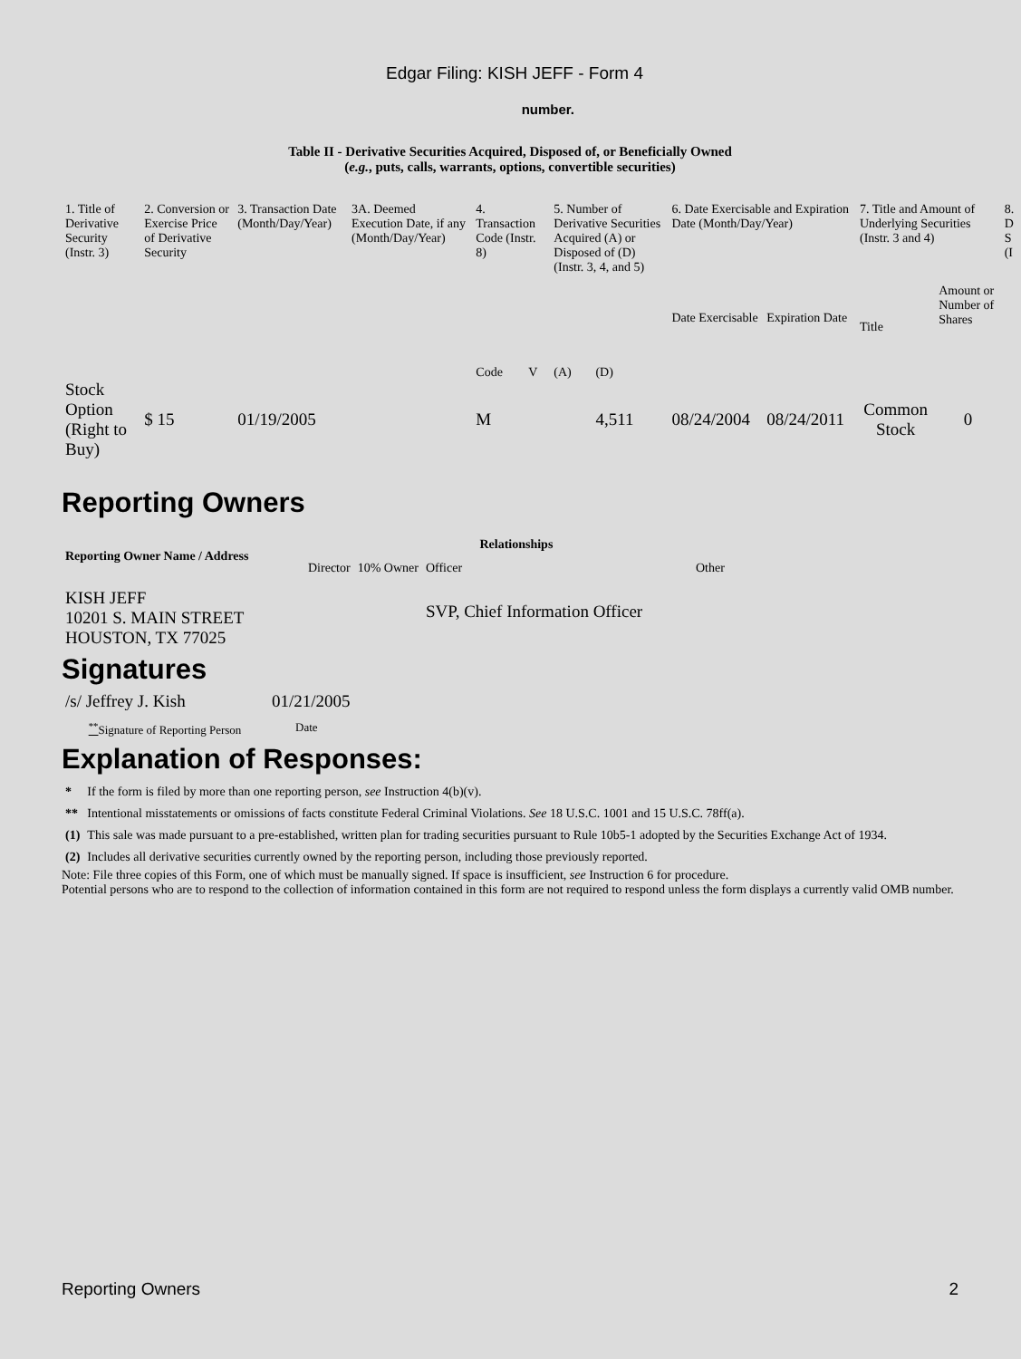Edgar Filing: KISH JEFF - Form 4
number.
Table II - Derivative Securities Acquired, Disposed of, or Beneficially Owned
(e.g., puts, calls, warrants, options, convertible securities)
| 1. Title of Derivative Security (Instr. 3) | 2. Conversion or Exercise Price of Derivative Security | 3. Transaction Date (Month/Day/Year) | 3A. Deemed Execution Date, if any (Month/Day/Year) | 4. Transaction Code (Instr. 8) | | 5. Number of Derivative Securities Acquired (A) or Disposed of (D) (Instr. 3, 4, and 5) | | 6. Date Exercisable and Expiration Date (Month/Day/Year) | | 7. Title and Amount of Underlying Securities (Instr. 3 and 4) | | 8. D S (I |
| --- | --- | --- | --- | --- | --- | --- | --- | --- | --- | --- | --- | --- |
| | | | | Code | V | (A) | (D) | Date Exercisable | Expiration Date | Title | Amount or Number of Shares | |
| Stock Option (Right to Buy) | $ 15 | 01/19/2005 | | M | | | 4,511 | 08/24/2004 | 08/24/2011 | Common Stock | 0 | |
Reporting Owners
| Reporting Owner Name / Address | Relationships | | | |
| --- | --- | --- | --- | --- |
| | Director | 10% Owner | Officer | Other |
| KISH JEFF 10201 S. MAIN STREET HOUSTON, TX 77025 | | | SVP, Chief Information Officer | |
Signatures
| /s/ Jeffrey J. Kish | 01/21/2005 |
| <sup>**</sup> Signature of Reporting Person | Date |
Explanation of Responses:
| * | If the form is filed by more than one reporting person, see Instruction 4(b)(v). |
| ** | Intentional misstatements or omissions of facts constitute Federal Criminal Violations. See 18 U.S.C. 1001 and 15 U.S.C. 78ff(a). |
| (1) | This sale was made pursuant to a pre-established, written plan for trading securities pursuant to Rule 10b5-1 adopted by the Securities Exchange Act of 1934. |
| (2) | Includes all derivative securities currently owned by the reporting person, including those previously reported. |
Note: File three copies of this Form, one of which must be manually signed. If space is insufficient, see Instruction 6 for procedure.
Potential persons who are to respond to the collection of information contained in this form are not required to respond unless the form displays a currently valid OMB number.
Reporting Owners 2